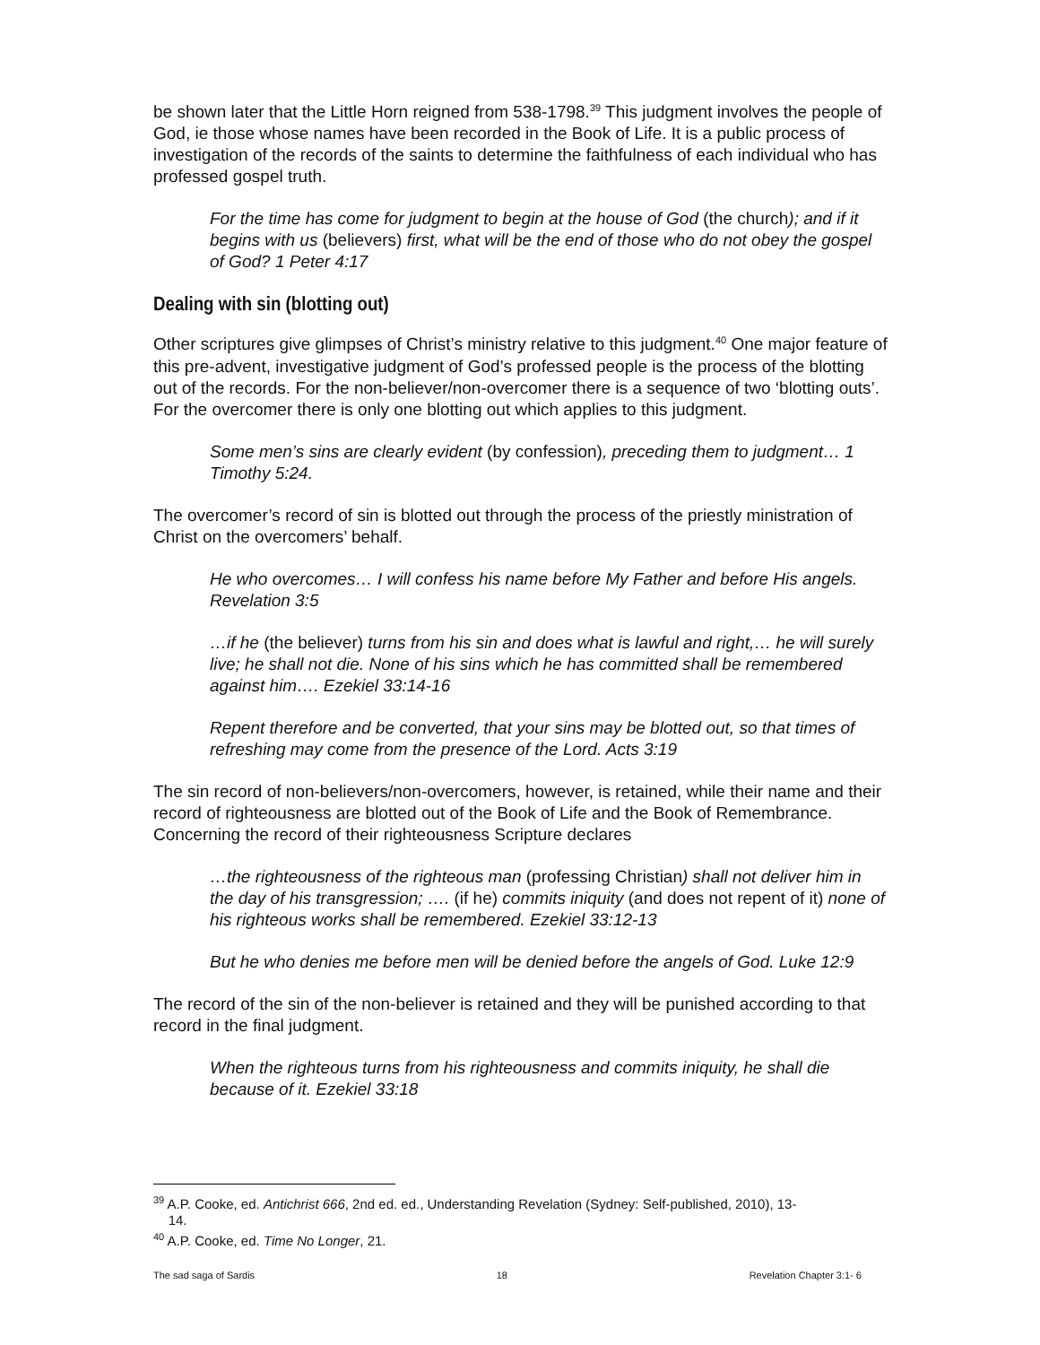be shown later that the Little Horn reigned from 538-1798.<sup>39</sup> This judgment involves the people of God, ie those whose names have been recorded in the Book of Life. It is a public process of investigation of the records of the saints to determine the faithfulness of each individual who has professed gospel truth.
For the time has come for judgment to begin at the house of God (the church); and if it begins with us (believers) first, what will be the end of those who do not obey the gospel of God? 1 Peter 4:17
Dealing with sin (blotting out)
Other scriptures give glimpses of Christ’s ministry relative to this judgment.<sup>40</sup> One major feature of this pre-advent, investigative judgment of God’s professed people is the process of the blotting out of the records. For the non-believer/non-overcomer there is a sequence of two ‘blotting outs’. For the overcomer there is only one blotting out which applies to this judgment.
Some men’s sins are clearly evident (by confession), preceding them to judgment… 1 Timothy 5:24.
The overcomer’s record of sin is blotted out through the process of the priestly ministration of Christ on the overcomers’ behalf.
He who overcomes… I will confess his name before My Father and before His angels. Revelation 3:5
…if he (the believer) turns from his sin and does what is lawful and right,… he will surely live; he shall not die. None of his sins which he has committed shall be remembered against him…. Ezekiel 33:14-16
Repent therefore and be converted, that your sins may be blotted out, so that times of refreshing may come from the presence of the Lord. Acts 3:19
The sin record of non-believers/non-overcomers, however, is retained, while their name and their record of righteousness are blotted out of the Book of Life and the Book of Remembrance. Concerning the record of their righteousness Scripture declares
…the righteousness of the righteous man (professing Christian) shall not deliver him in the day of his transgression; …. (if he) commits iniquity (and does not repent of it) none of his righteous works shall be remembered. Ezekiel 33:12-13
But he who denies me before men will be denied before the angels of God. Luke 12:9
The record of the sin of the non-believer is retained and they will be punished according to that record in the final judgment.
When the righteous turns from his righteousness and commits iniquity, he shall die because of it. Ezekiel 33:18
<sup>39</sup> A.P. Cooke, ed. Antichrist 666, 2nd ed. ed., Understanding Revelation (Sydney: Self-published, 2010), 13-
14.
<sup>40</sup> A.P. Cooke, ed. Time No Longer, 21.
The sad saga of Sardis 18 Revelation Chapter 3:1- 6